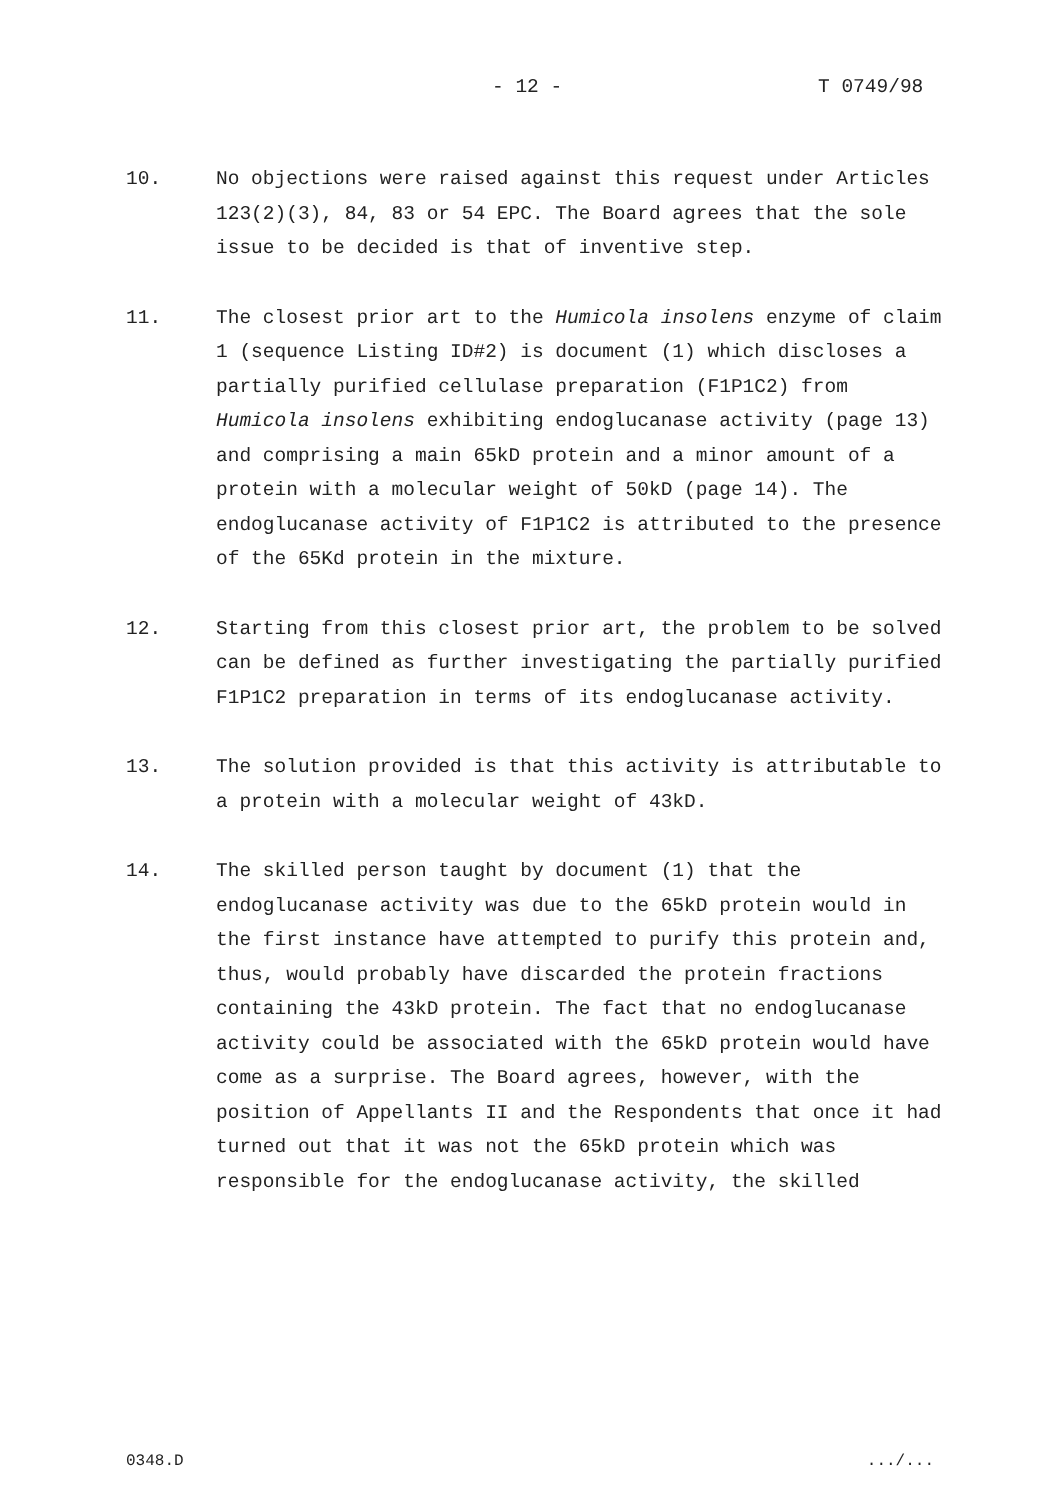- 12 - T 0749/98
10. No objections were raised against this request under Articles 123(2)(3), 84, 83 or 54 EPC. The Board agrees that the sole issue to be decided is that of inventive step.
11. The closest prior art to the Humicola insolens enzyme of claim 1 (sequence Listing ID#2) is document (1) which discloses a partially purified cellulase preparation (F1P1C2) from Humicola insolens exhibiting endoglucanase activity (page 13) and comprising a main 65kD protein and a minor amount of a protein with a molecular weight of 50kD (page 14). The endoglucanase activity of F1P1C2 is attributed to the presence of the 65Kd protein in the mixture.
12. Starting from this closest prior art, the problem to be solved can be defined as further investigating the partially purified F1P1C2 preparation in terms of its endoglucanase activity.
13. The solution provided is that this activity is attributable to a protein with a molecular weight of 43kD.
14. The skilled person taught by document (1) that the endoglucanase activity was due to the 65kD protein would in the first instance have attempted to purify this protein and, thus, would probably have discarded the protein fractions containing the 43kD protein. The fact that no endoglucanase activity could be associated with the 65kD protein would have come as a surprise. The Board agrees, however, with the position of Appellants II and the Respondents that once it had turned out that it was not the 65kD protein which was responsible for the endoglucanase activity, the skilled
0348.D .../...